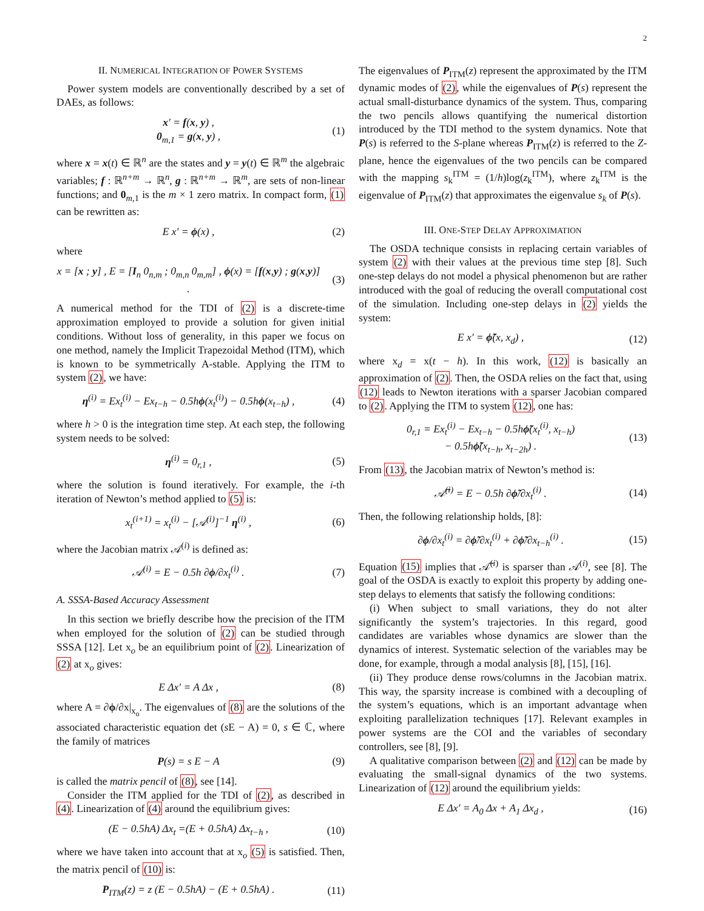2
II. NUMERICAL INTEGRATION OF POWER SYSTEMS
Power system models are conventionally described by a set of DAEs, as follows:
x′ = f(x, y) ,
0<sub>m,1</sub> = g(x, y) ,
(1)
where x = x(t) ∈ ℝ<sup>n</sup> are the states and y = y(t) ∈ ℝ<sup>m</sup> the algebraic variables; f : ℝ<sup>n+m</sup> → ℝ<sup>n</sup>, g : ℝ<sup>n+m</sup> → ℝ<sup>m</sup>, are sets of non-linear functions; and 0<sub>m,1</sub> is the m × 1 zero matrix. In compact form, (1) can be rewritten as:
E x′ = ϕ(x) , (2)
where
x = [x ; y] , E = [I<sub>n</sub> 0<sub>n,m</sub> ; 0<sub>m,n</sub> 0<sub>m,m</sub>] , ϕ(x) = [f(x,y) ; g(x,y)] .
(3)
A numerical method for the TDI of (2) is a discrete-time approximation employed to provide a solution for given initial conditions. Without loss of generality, in this paper we focus on one method, namely the Implicit Trapezoidal Method (ITM), which is known to be symmetrically A-stable. Applying the ITM to system (2), we have:
η<sup>(i)</sup> = Ex<sub>t</sub><sup>(i)</sup> − Ex<sub>t−h</sub> − 0.5hϕ(x<sub>t</sub><sup>(i)</sup>) − 0.5hϕ(x<sub>t−h</sub>) ,
(4)
where h > 0 is the integration time step. At each step, the following system needs to be solved:
η<sup>(i)</sup> = 0<sub>r,1</sub> , (5)
where the solution is found iteratively. For example, the i-th iteration of Newton’s method applied to (5) is:
x<sub>t</sub><sup>(i+1)</sup> = x<sub>t</sub><sup>(i)</sup> − [𝒜<sup>(i)</sup>]<sup>−1</sup> η<sup>(i)</sup> ,
(6)
where the Jacobian matrix 𝒜<sup>(i)</sup> is defined as:
𝒜<sup>(i)</sup> = E − 0.5h ∂ϕ/∂x<sub>t</sub><sup>(i)</sup> . (7)
A. SSSA-Based Accuracy Assessment
In this section we briefly describe how the precision of the ITM when employed for the solution of (2) can be studied through SSSA [12]. Let x<sub>o</sub> be an equilibrium point of (2). Linearization of (2) at x<sub>o</sub> gives:
E Δx′ = A Δx , (8)
where A = ∂ϕ/∂x|<sub>x<sub>o</sub></sub>. The eigenvalues of (8) are the solutions of the associated characteristic equation det (s E − A) = 0, s ∈ ℂ, where the family of matrices
P(s) = s E − A (9)
is called the matrix pencil of (8), see [14].
Consider the ITM applied for the TDI of (2), as described in (4). Linearization of (4) around the equilibrium gives:
(E − 0.5hA) Δx<sub>t</sub> =(E + 0.5hA) Δx<sub>t−h</sub> ,
(10)
where we have taken into account that at x<sub>o</sub> (5) is satisfied. Then, the matrix pencil of (10) is:
P<sub>ITM</sub>(z) = z (E − 0.5hA) − (E + 0.5hA) .
(11)
The eigenvalues of P<sub>ITM</sub>(z) represent the approximated by the ITM dynamic modes of (2), while the eigenvalues of P(s) represent the actual small-disturbance dynamics of the system. Thus, comparing the two pencils allows quantifying the numerical distortion introduced by the TDI method to the system dynamics. Note that P(s) is referred to the S-plane whereas P<sub>ITM</sub>(z) is referred to the Z-plane, hence the eigenvalues of the two pencils can be compared with the mapping s<sub>k</sub><sup>ITM</sup> = (1/h)log(z<sub>k</sub><sup>ITM</sup>), where z<sub>k</sub><sup>ITM</sup> is the eigenvalue of P<sub>ITM</sub>(z) that approximates the eigenvalue s<sub>k</sub> of P(s).
III. ONE-STEP DELAY APPROXIMATION
The OSDA technique consists in replacing certain variables of system (2) with their values at the previous time step [8]. Such one-step delays do not model a physical phenomenon but are rather introduced with the goal of reducing the overall computational cost of the simulation. Including one-step delays in (2) yields the system:
E x′ = ϕ̃(x, x<sub>d</sub>) ,
(12)
where x<sub>d</sub> = x(t − h). In this work, (12) is basically an approximation of (2). Then, the OSDA relies on the fact that, using (12) leads to Newton iterations with a sparser Jacobian compared to (2). Applying the ITM to system (12), one has:
0<sub>r,1</sub> = Ex<sub>t</sub><sup>(i)</sup> − Ex<sub>t−h</sub> − 0.5hϕ̃(x<sub>t</sub><sup>(i)</sup>, x<sub>t−h</sub>)
− 0.5hϕ̃(x<sub>t−h</sub>, x<sub>t−2h</sub>) .
(13)
From (13), the Jacobian matrix of Newton’s method is:
𝒜̃<sup>(i)</sup> = E − 0.5h ∂ϕ̃/∂x<sub>t</sub><sup>(i)</sup> .
(14)
Then, the following relationship holds, [8]:
∂ϕ/∂x<sub>t</sub><sup>(i)</sup> = ∂ϕ̃/∂x<sub>t</sub><sup>(i)</sup> + ∂ϕ̃/∂x<sub>t−h</sub><sup>(i)</sup> .
(15)
Equation (15) implies that 𝒜̃<sup>(i)</sup> is sparser than 𝒜<sup>(i)</sup>, see [8]. The goal of the OSDA is exactly to exploit this property by adding one-step delays to elements that satisfy the following conditions:
(i) When subject to small variations, they do not alter significantly the system’s trajectories. In this regard, good candidates are variables whose dynamics are slower than the dynamics of interest. Systematic selection of the variables may be done, for example, through a modal analysis [8], [15], [16].
(ii) They produce dense rows/columns in the Jacobian matrix. This way, the sparsity increase is combined with a decoupling of the system’s equations, which is an important advantage when exploiting parallelization techniques [17]. Relevant examples in power systems are the COI and the variables of secondary controllers, see [8], [9].
A qualitative comparison between (2) and (12) can be made by evaluating the small-signal dynamics of the two systems. Linearization of (12) around the equilibrium yields:
E Δx′ = A<sub>0</sub> Δx + A<sub>1</sub> Δx<sub>d</sub> ,
(16)